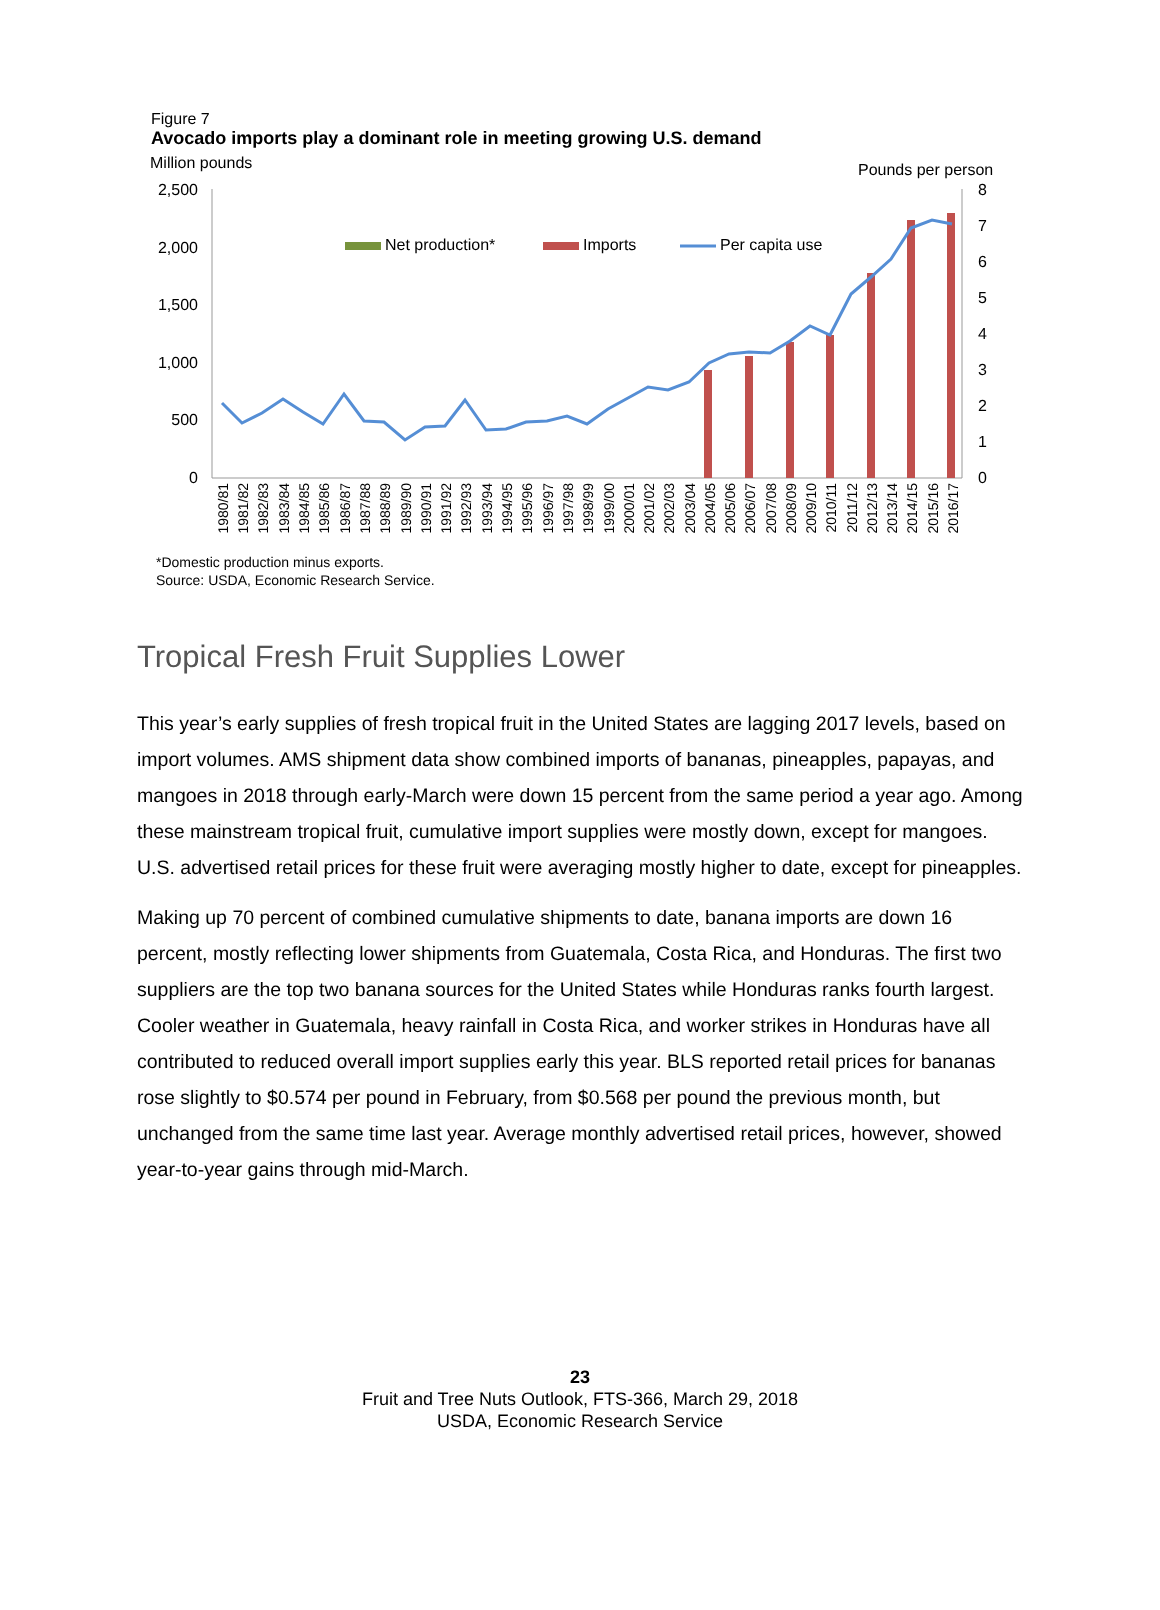Figure 7
Avocado imports play a dominant role in meeting growing U.S. demand
Million pounds
Pounds per person
2,500
2,000
1,500
1,000
500
0
8
7
6
5
4
3
2
1
0
Net production*
Imports
Per capita use
1980/81
1981/82
1982/83
1983/84
1984/85
1985/86
1986/87
1987/88
1988/89
1989/90
1990/91
1991/92
1992/93
1993/94
1994/95
1995/96
1996/97
1997/98
1998/99
1999/00
2000/01
2001/02
2002/03
2003/04
2004/05
2005/06
2006/07
2007/08
2008/09
2009/10
2010/11
2011/12
2012/13
2013/14
2014/15
2015/16
2016/17
*Domestic production minus exports.
Source: USDA, Economic Research Service.
Tropical Fresh Fruit Supplies Lower
This year’s early supplies of fresh tropical fruit in the United States are lagging 2017 levels, based on import volumes. AMS shipment data show combined imports of bananas, pineapples, papayas, and mangoes in 2018 through early-March were down 15 percent from the same period a year ago. Among these mainstream tropical fruit, cumulative import supplies were mostly down, except for mangoes. U.S. advertised retail prices for these fruit were averaging mostly higher to date, except for pineapples.
Making up 70 percent of combined cumulative shipments to date, banana imports are down 16 percent, mostly reflecting lower shipments from Guatemala, Costa Rica, and Honduras. The first two suppliers are the top two banana sources for the United States while Honduras ranks fourth largest. Cooler weather in Guatemala, heavy rainfall in Costa Rica, and worker strikes in Honduras have all contributed to reduced overall import supplies early this year. BLS reported retail prices for bananas rose slightly to $0.574 per pound in February, from $0.568 per pound the previous month, but unchanged from the same time last year. Average monthly advertised retail prices, however, showed year-to-year gains through mid-March.
23
Fruit and Tree Nuts Outlook, FTS-366, March 29, 2018
USDA, Economic Research Service